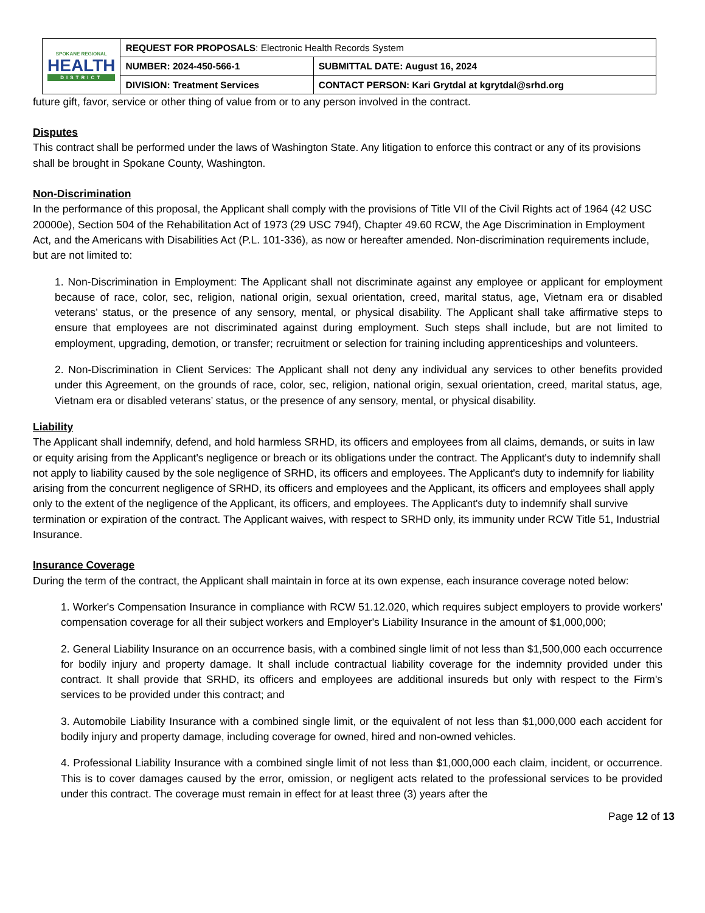| SPOKANE REGIONAL HEALTH DISTRICT | REQUEST FOR PROPOSALS : Electronic Health Records System | |
| | NUMBER: 2024-450-566-1 | SUBMITTAL DATE: August 16, 2024 |
| | DIVISION: Treatment Services | CONTACT PERSON: Kari Grytdal at kgrytdal@srhd.org |
future gift, favor, service or other thing of value from or to any person involved in the contract.
Disputes
This contract shall be performed under the laws of Washington State. Any litigation to enforce this contract or any of its provisions shall be brought in Spokane County, Washington.
Non-Discrimination
In the performance of this proposal, the Applicant shall comply with the provisions of Title VII of the Civil Rights act of 1964 (42 USC 20000e), Section 504 of the Rehabilitation Act of 1973 (29 USC 794f), Chapter 49.60 RCW, the Age Discrimination in Employment Act, and the Americans with Disabilities Act (P.L. 101-336), as now or hereafter amended. Non-discrimination requirements include, but are not limited to:
1. Non-Discrimination in Employment: The Applicant shall not discriminate against any employee or applicant for employment because of race, color, sec, religion, national origin, sexual orientation, creed, marital status, age, Vietnam era or disabled veterans’ status, or the presence of any sensory, mental, or physical disability. The Applicant shall take affirmative steps to ensure that employees are not discriminated against during employment. Such steps shall include, but are not limited to employment, upgrading, demotion, or transfer; recruitment or selection for training including apprenticeships and volunteers.
2. Non-Discrimination in Client Services: The Applicant shall not deny any individual any services to other benefits provided under this Agreement, on the grounds of race, color, sec, religion, national origin, sexual orientation, creed, marital status, age, Vietnam era or disabled veterans’ status, or the presence of any sensory, mental, or physical disability.
Liability
The Applicant shall indemnify, defend, and hold harmless SRHD, its officers and employees from all claims, demands, or suits in law or equity arising from the Applicant's negligence or breach or its obligations under the contract. The Applicant's duty to indemnify shall not apply to liability caused by the sole negligence of SRHD, its officers and employees. The Applicant's duty to indemnify for liability arising from the concurrent negligence of SRHD, its officers and employees and the Applicant, its officers and employees shall apply only to the extent of the negligence of the Applicant, its officers, and employees. The Applicant's duty to indemnify shall survive termination or expiration of the contract. The Applicant waives, with respect to SRHD only, its immunity under RCW Title 51, Industrial Insurance.
Insurance Coverage
During the term of the contract, the Applicant shall maintain in force at its own expense, each insurance coverage noted below:
1. Worker's Compensation Insurance in compliance with RCW 51.12.020, which requires subject employers to provide workers' compensation coverage for all their subject workers and Employer's Liability Insurance in the amount of $1,000,000;
2. General Liability Insurance on an occurrence basis, with a combined single limit of not less than $1,500,000 each occurrence for bodily injury and property damage. It shall include contractual liability coverage for the indemnity provided under this contract. It shall provide that SRHD, its officers and employees are additional insureds but only with respect to the Firm's services to be provided under this contract; and
3. Automobile Liability Insurance with a combined single limit, or the equivalent of not less than $1,000,000 each accident for bodily injury and property damage, including coverage for owned, hired and non-owned vehicles.
4. Professional Liability Insurance with a combined single limit of not less than $1,000,000 each claim, incident, or occurrence. This is to cover damages caused by the error, omission, or negligent acts related to the professional services to be provided under this contract. The coverage must remain in effect for at least three (3) years after the
Page 12 of 13